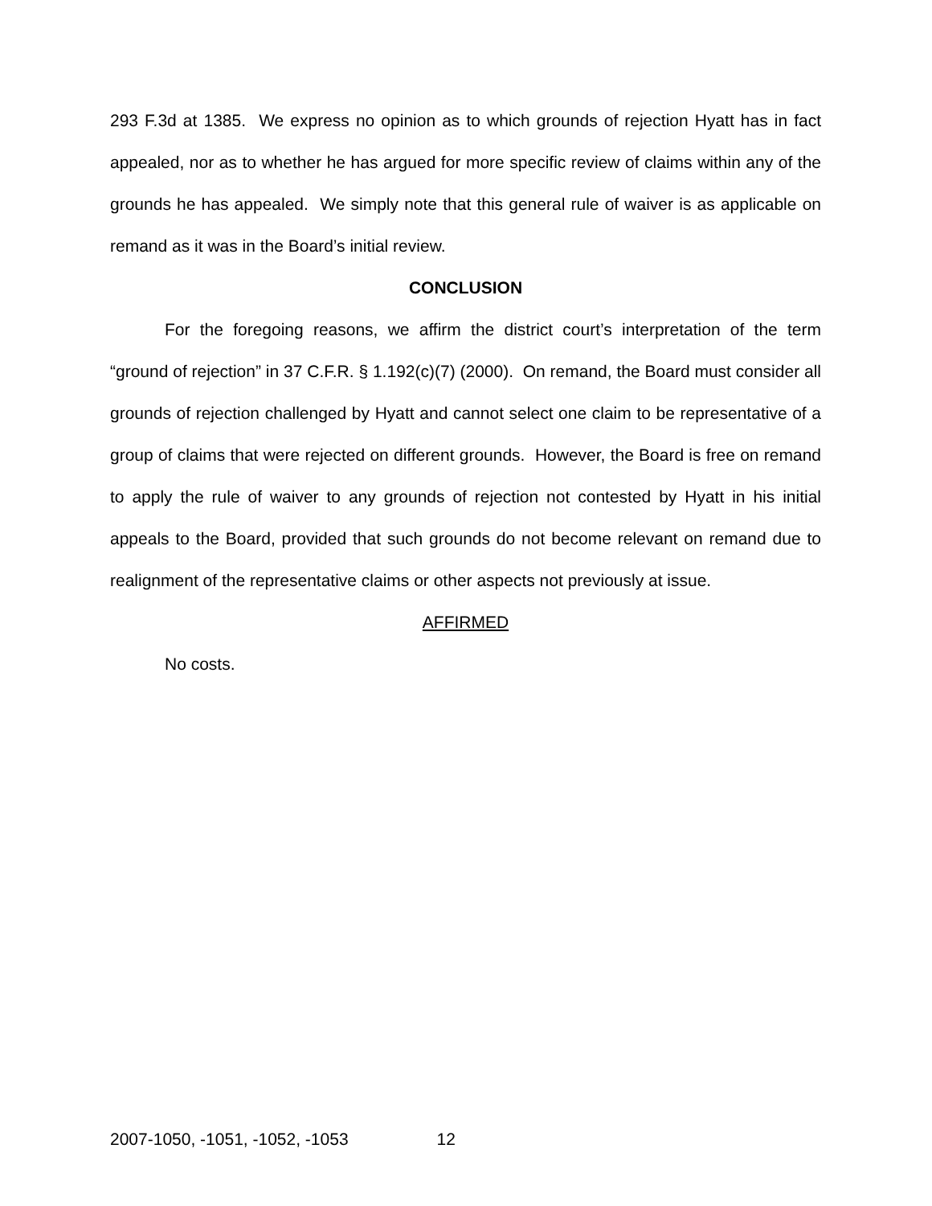293 F.3d at 1385. We express no opinion as to which grounds of rejection Hyatt has in fact appealed, nor as to whether he has argued for more specific review of claims within any of the grounds he has appealed. We simply note that this general rule of waiver is as applicable on remand as it was in the Board’s initial review.
CONCLUSION
For the foregoing reasons, we affirm the district court’s interpretation of the term “ground of rejection” in 37 C.F.R. § 1.192(c)(7) (2000). On remand, the Board must consider all grounds of rejection challenged by Hyatt and cannot select one claim to be representative of a group of claims that were rejected on different grounds. However, the Board is free on remand to apply the rule of waiver to any grounds of rejection not contested by Hyatt in his initial appeals to the Board, provided that such grounds do not become relevant on remand due to realignment of the representative claims or other aspects not previously at issue.
AFFIRMED
No costs.
2007-1050, -1051, -1052, -1053 12